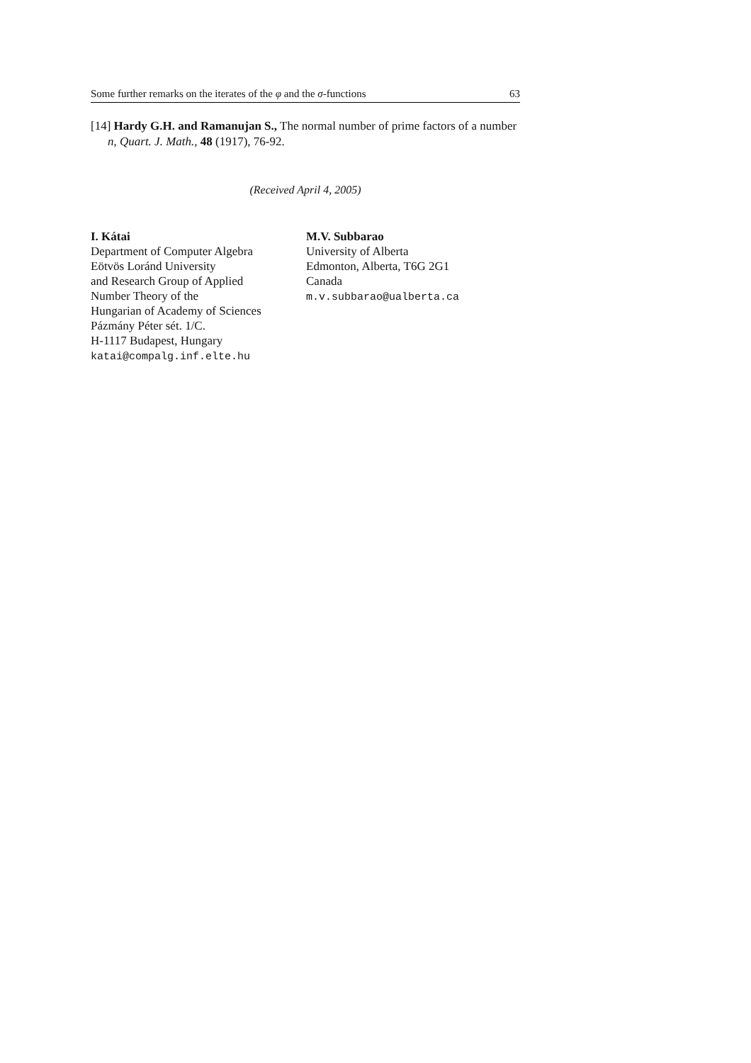Some further remarks on the iterates of the φ and the σ-functions 63
[14] Hardy G.H. and Ramanujan S., The normal number of prime factors of a number n, Quart. J. Math., 48 (1917), 76-92.
(Received April 4, 2005)
I. Kátai
Department of Computer Algebra
Eötvös Loránd University
and Research Group of Applied
Number Theory of the
Hungarian of Academy of Sciences
Pázmány Péter sét. 1/C.
H-1117 Budapest, Hungary
katai@compalg.inf.elte.hu
M.V. Subbarao
University of Alberta
Edmonton, Alberta, T6G 2G1
Canada
m.v.subbarao@ualberta.ca